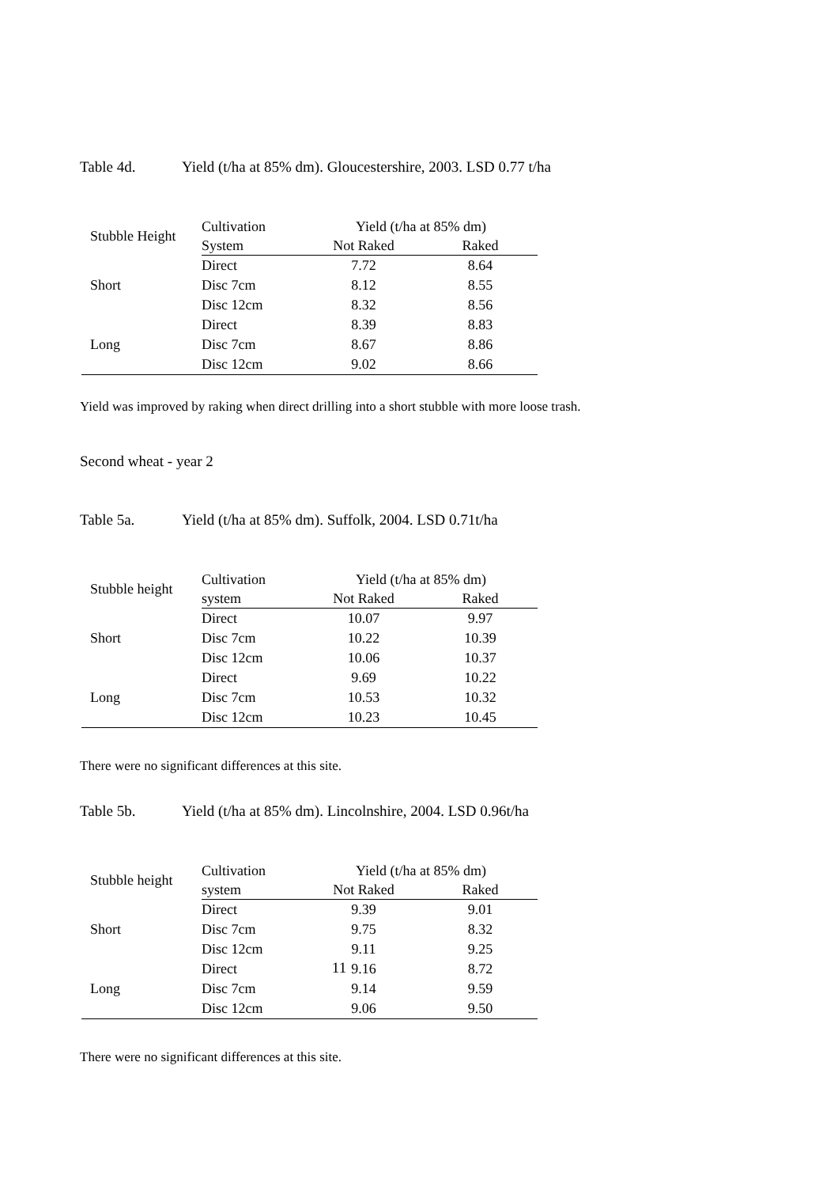Table 4d. Yield (t/ha at 85% dm). Gloucestershire, 2003. LSD 0.77 t/ha
| Stubble Height | Cultivation | Yield (t/ha at 85% dm) | |
| --- | --- | --- | --- |
| | System | Not Raked | Raked |
| Short | Direct | 7.72 | 8.64 |
| | Disc 7cm | 8.12 | 8.55 |
| | Disc 12cm | 8.32 | 8.56 |
| Long | Direct | 8.39 | 8.83 |
| | Disc 7cm | 8.67 | 8.86 |
| | Disc 12cm | 9.02 | 8.66 |
Yield was improved by raking when direct drilling into a short stubble with more loose trash.
Second wheat - year 2
Table 5a. Yield (t/ha at 85% dm). Suffolk, 2004. LSD 0.71t/ha
| Stubble height | Cultivation | Yield (t/ha at 85% dm) | |
| --- | --- | --- | --- |
| | system | Not Raked | Raked |
| Short | Direct | 10.07 | 9.97 |
| | Disc 7cm | 10.22 | 10.39 |
| | Disc 12cm | 10.06 | 10.37 |
| Long | Direct | 9.69 | 10.22 |
| | Disc 7cm | 10.53 | 10.32 |
| | Disc 12cm | 10.23 | 10.45 |
There were no significant differences at this site.
Table 5b. Yield (t/ha at 85% dm). Lincolnshire, 2004. LSD 0.96t/ha
| Stubble height | Cultivation | Yield (t/ha at 85% dm) | |
| --- | --- | --- | --- |
| | system | Not Raked | Raked |
| Short | Direct | 9.39 | 9.01 |
| | Disc 7cm | 9.75 | 8.32 |
| | Disc 12cm | 9.11 | 9.25 |
| Long | Direct | 9.16 | 8.72 |
| | Disc 7cm | 9.14 | 9.59 |
| | Disc 12cm | 9.06 | 9.50 |
There were no significant differences at this site.
11